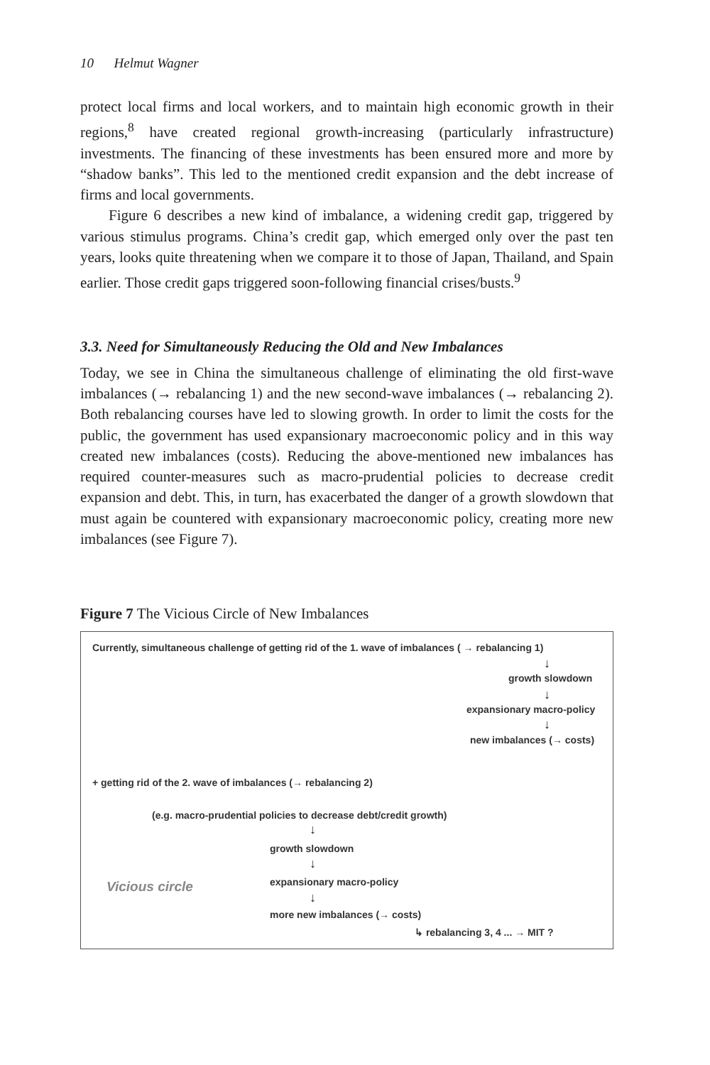10 Helmut Wagner
protect local firms and local workers, and to maintain high economic growth in their regions,<sup>8</sup> have created regional growth-increasing (particularly infrastructure) investments. The financing of these investments has been ensured more and more by “shadow banks”. This led to the mentioned credit expansion and the debt increase of firms and local governments.
Figure 6 describes a new kind of imbalance, a widening credit gap, triggered by various stimulus programs. China’s credit gap, which emerged only over the past ten years, looks quite threatening when we compare it to those of Japan, Thailand, and Spain earlier. Those credit gaps triggered soon-following financial crises/busts.<sup>9</sup>
3.3. Need for Simultaneously Reducing the Old and New Imbalances
Today, we see in China the simultaneous challenge of eliminating the old first-wave imbalances (→ rebalancing 1) and the new second-wave imbalances (→ rebalancing 2). Both rebalancing courses have led to slowing growth. In order to limit the costs for the public, the government has used expansionary macroeconomic policy and in this way created new imbalances (costs). Reducing the above-mentioned new imbalances has required counter-measures such as macro-prudential policies to decrease credit expansion and debt. This, in turn, has exacerbated the danger of a growth slowdown that must again be countered with expansionary macroeconomic policy, creating more new imbalances (see Figure 7).
Figure 7 The Vicious Circle of New Imbalances
Currently, simultaneous challenge of getting rid of the 1. wave of imbalances ( → rebalancing 1)
↓
growth slowdown
↓
expansionary macro-policy
↓
new imbalances (→ costs)
+ getting rid of the 2. wave of imbalances (→ rebalancing 2)
(e.g. macro-prudential policies to decrease debt/credit growth)
↓
growth slowdown
↓
Vicious circle expansionary macro-policy
↓
more new imbalances (→ costs)
↳ rebalancing 3, 4 ... → MIT ?